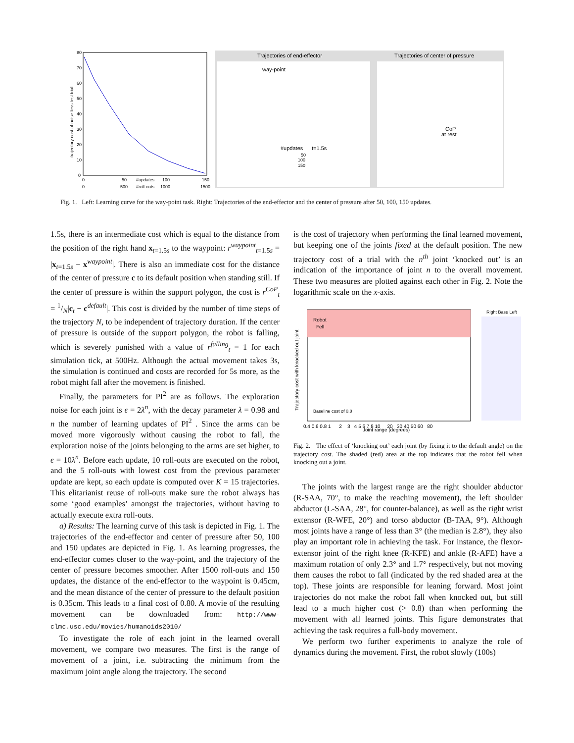trajectory cost of noise-less test trial
80
70
60
50
40
30
20
10
0
0
50
#updates
100
150
0
500
#roll-outs
1000
1500
Trajectories of end-effector
Trajectories of center of pressure
way-point
#updates
t=1.5s
50
100
150
CoP
at rest
Fig. 1. Left: Learning curve for the way-point task. Right: Trajectories of the end-effector and the center of pressure after 50, 100, 150 updates.
1.5s, there is an intermediate cost which is equal to the distance from the position of the right hand x<sub>t=1.5s</sub> to the waypoint: r<sup>waypoint</sup><sub>t=1.5s</sub> = |x<sub>t=1.5s</sub> − x<sup>waypoint</sup>|. There is also an immediate cost for the distance of the center of pressure c to its default position when standing still. If the center of pressure is within the support polygon, the cost is r<sup>CoP</sup><sub>t</sub> = 1/N|c<sub>t</sub> − c<sup>default</sup>|. This cost is divided by the number of time steps of the trajectory N, to be independent of trajectory duration. If the center of pressure is outside of the support polygon, the robot is falling, which is severely punished with a value of r<sup>falling</sup><sub>t</sub> = 1 for each simulation tick, at 500Hz. Although the actual movement takes 3s, the simulation is continued and costs are recorded for 5s more, as the robot might fall after the movement is finished.
Finally, the parameters for PI<sup>2</sup> are as follows. The exploration noise for each joint is ϵ = 2λ<sup>n</sup>, with the decay parameter λ = 0.98 and n the number of learning updates of PI<sup>2</sup> . Since the arms can be moved more vigorously without causing the robot to fall, the exploration noise of the joints belonging to the arms are set higher, to ϵ = 10λ<sup>n</sup>. Before each update, 10 roll-outs are executed on the robot, and the 5 roll-outs with lowest cost from the previous parameter update are kept, so each update is computed over K = 15 trajectories. This elitarianist reuse of roll-outs make sure the robot always has some ‘good examples’ amongst the trajectories, without having to actually execute extra roll-outs.
a) Results: The learning curve of this task is depicted in Fig. 1. The trajectories of the end-effector and center of pressure after 50, 100 and 150 updates are depicted in Fig. 1. As learning progresses, the end-effector comes closer to the way-point, and the trajectory of the center of pressure becomes smoother. After 1500 roll-outs and 150 updates, the distance of the end-effector to the waypoint is 0.45cm, and the mean distance of the center of pressure to the default position is 0.35cm. This leads to a final cost of 0.80. A movie of the resulting movement can be downloaded from: http://www-clmc.usc.edu/movies/humanoids2010/
To investigate the role of each joint in the learned overall movement, we compare two measures. The first is the range of movement of a joint, i.e. subtracting the minimum from the maximum joint angle along the trajectory. The second
is the cost of trajectory when performing the final learned movement, but keeping one of the joints fixed at the default position. The new trajectory cost of a trial with the n<sup>th</sup> joint ‘knocked out’ is an indication of the importance of joint n to the overall movement. These two measures are plotted against each other in Fig. 2. Note the logarithmic scale on the x-axis.
Robot
Fell
Trajectory cost with knocked out joint
Baseline cost of 0.8
Joint range (degrees)
0.4 0.6 0.8 1 2 3 4 5 6 7 8 10 20 30 40 50 60 80
Right Base Left
Fig. 2. The effect of ‘knocking out’ each joint (by fixing it to the default angle) on the trajectory cost. The shaded (red) area at the top indicates that the robot fell when knocking out a joint.
The joints with the largest range are the right shoulder abductor (R-SAA, 70°, to make the reaching movement), the left shoulder abductor (L-SAA, 28°, for counter-balance), as well as the right wrist extensor (R-WFE, 20°) and torso abductor (B-TAA, 9°). Although most joints have a range of less than 3° (the median is 2.8°), they also play an important role in achieving the task. For instance, the flexor-extensor joint of the right knee (R-KFE) and ankle (R-AFE) have a maximum rotation of only 2.3° and 1.7° respectively, but not moving them causes the robot to fall (indicated by the red shaded area at the top). These joints are responsible for leaning forward. Most joint trajectories do not make the robot fall when knocked out, but still lead to a much higher cost (> 0.8) than when performing the movement with all learned joints. This figure demonstrates that achieving the task requires a full-body movement.
We perform two further experiments to analyze the role of dynamics during the movement. First, the robot slowly (100s)